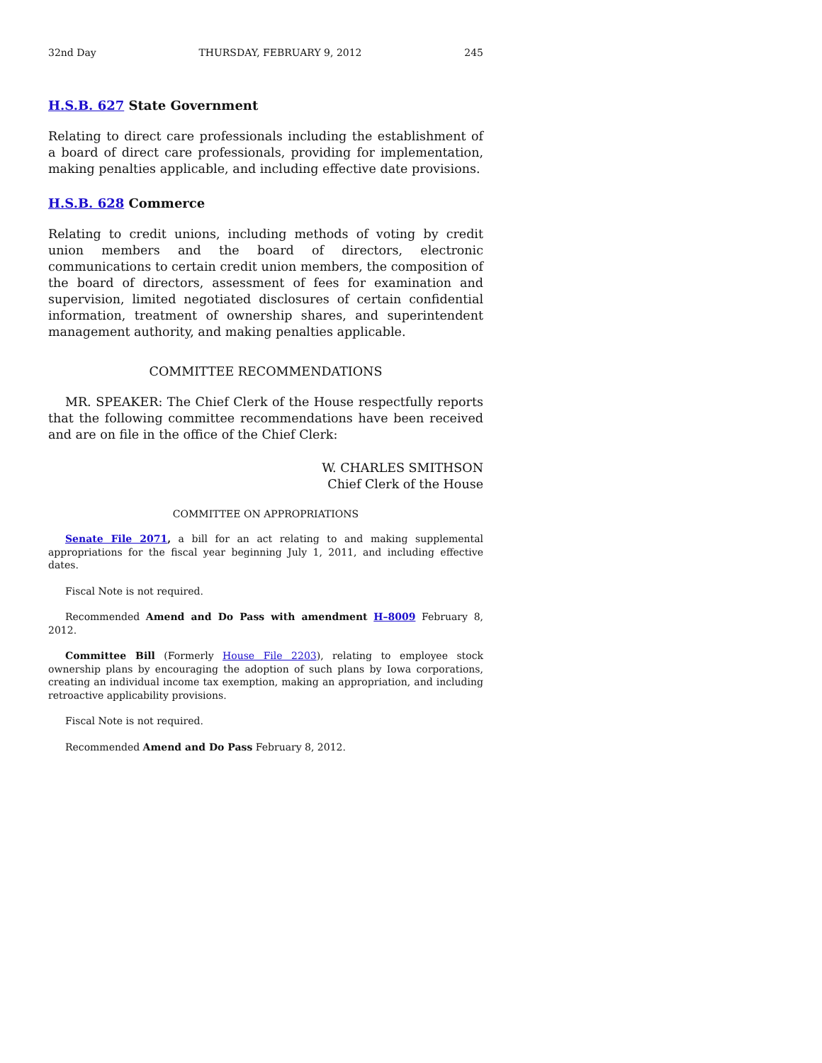32nd Day THURSDAY, FEBRUARY 9, 2012 245
H.S.B. 627 State Government
Relating to direct care professionals including the establishment of a board of direct care professionals, providing for implementation, making penalties applicable, and including effective date provisions.
H.S.B. 628 Commerce
Relating to credit unions, including methods of voting by credit union members and the board of directors, electronic communications to certain credit union members, the composition of the board of directors, assessment of fees for examination and supervision, limited negotiated disclosures of certain confidential information, treatment of ownership shares, and superintendent management authority, and making penalties applicable.
COMMITTEE RECOMMENDATIONS
MR. SPEAKER: The Chief Clerk of the House respectfully reports that the following committee recommendations have been received and are on file in the office of the Chief Clerk:
W. CHARLES SMITHSON
Chief Clerk of the House
COMMITTEE ON APPROPRIATIONS
Senate File 2071, a bill for an act relating to and making supplemental appropriations for the fiscal year beginning July 1, 2011, and including effective dates.
Fiscal Note is not required.
Recommended Amend and Do Pass with amendment H–8009 February 8, 2012.
Committee Bill (Formerly House File 2203), relating to employee stock ownership plans by encouraging the adoption of such plans by Iowa corporations, creating an individual income tax exemption, making an appropriation, and including retroactive applicability provisions.
Fiscal Note is not required.
Recommended Amend and Do Pass February 8, 2012.